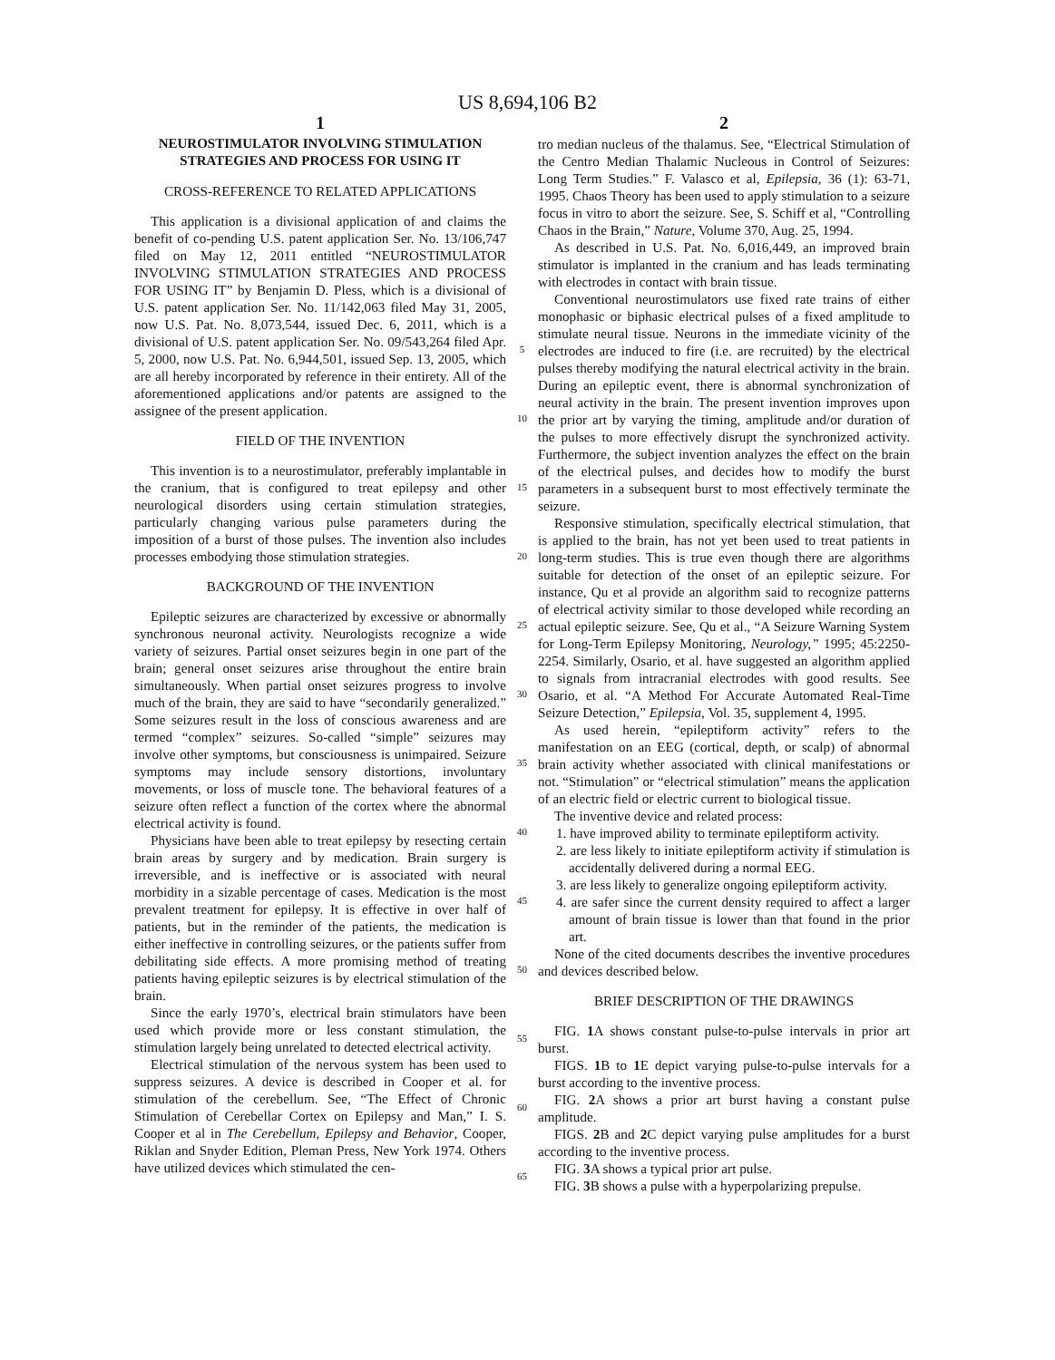US 8,694,106 B2
1
NEUROSTIMULATOR INVOLVING STIMULATION STRATEGIES AND PROCESS FOR USING IT
CROSS-REFERENCE TO RELATED APPLICATIONS
This application is a divisional application of and claims the benefit of co-pending U.S. patent application Ser. No. 13/106,747 filed on May 12, 2011 entitled “NEUROSTIMULATOR INVOLVING STIMULATION STRATEGIES AND PROCESS FOR USING IT” by Benjamin D. Pless, which is a divisional of U.S. patent application Ser. No. 11/142,063 filed May 31, 2005, now U.S. Pat. No. 8,073,544, issued Dec. 6, 2011, which is a divisional of U.S. patent application Ser. No. 09/543,264 filed Apr. 5, 2000, now U.S. Pat. No. 6,944,501, issued Sep. 13, 2005, which are all hereby incorporated by reference in their entirety. All of the aforementioned applications and/or patents are assigned to the assignee of the present application.
FIELD OF THE INVENTION
This invention is to a neurostimulator, preferably implantable in the cranium, that is configured to treat epilepsy and other neurological disorders using certain stimulation strategies, particularly changing various pulse parameters during the imposition of a burst of those pulses. The invention also includes processes embodying those stimulation strategies.
BACKGROUND OF THE INVENTION
Epileptic seizures are characterized by excessive or abnormally synchronous neuronal activity. Neurologists recognize a wide variety of seizures. Partial onset seizures begin in one part of the brain; general onset seizures arise throughout the entire brain simultaneously. When partial onset seizures progress to involve much of the brain, they are said to have “secondarily generalized.” Some seizures result in the loss of conscious awareness and are termed “complex” seizures. So-called “simple” seizures may involve other symptoms, but consciousness is unimpaired. Seizure symptoms may include sensory distortions, involuntary movements, or loss of muscle tone. The behavioral features of a seizure often reflect a function of the cortex where the abnormal electrical activity is found.
Physicians have been able to treat epilepsy by resecting certain brain areas by surgery and by medication. Brain surgery is irreversible, and is ineffective or is associated with neural morbidity in a sizable percentage of cases. Medication is the most prevalent treatment for epilepsy. It is effective in over half of patients, but in the reminder of the patients, the medication is either ineffective in controlling seizures, or the patients suffer from debilitating side effects. A more promising method of treating patients having epileptic seizures is by electrical stimulation of the brain.
Since the early 1970’s, electrical brain stimulators have been used which provide more or less constant stimulation, the stimulation largely being unrelated to detected electrical activity.
Electrical stimulation of the nervous system has been used to suppress seizures. A device is described in Cooper et al. for stimulation of the cerebellum. See, “The Effect of Chronic Stimulation of Cerebellar Cortex on Epilepsy and Man,” I. S. Cooper et al in The Cerebellum, Epilepsy and Behavior, Cooper, Riklan and Snyder Edition, Pleman Press, New York 1974. Others have utilized devices which stimulated the cen-
5
10
15
20
25
30
35
40
45
50
55
60
65
2
tro median nucleus of the thalamus. See, “Electrical Stimulation of the Centro Median Thalamic Nucleous in Control of Seizures: Long Term Studies.” F. Valasco et al, Epilepsia, 36 (1): 63-71, 1995. Chaos Theory has been used to apply stimulation to a seizure focus in vitro to abort the seizure. See, S. Schiff et al, “Controlling Chaos in the Brain,” Nature, Volume 370, Aug. 25, 1994.
As described in U.S. Pat. No. 6,016,449, an improved brain stimulator is implanted in the cranium and has leads terminating with electrodes in contact with brain tissue.
Conventional neurostimulators use fixed rate trains of either monophasic or biphasic electrical pulses of a fixed amplitude to stimulate neural tissue. Neurons in the immediate vicinity of the electrodes are induced to fire (i.e. are recruited) by the electrical pulses thereby modifying the natural electrical activity in the brain. During an epileptic event, there is abnormal synchronization of neural activity in the brain. The present invention improves upon the prior art by varying the timing, amplitude and/or duration of the pulses to more effectively disrupt the synchronized activity. Furthermore, the subject invention analyzes the effect on the brain of the electrical pulses, and decides how to modify the burst parameters in a subsequent burst to most effectively terminate the seizure.
Responsive stimulation, specifically electrical stimulation, that is applied to the brain, has not yet been used to treat patients in long-term studies. This is true even though there are algorithms suitable for detection of the onset of an epileptic seizure. For instance, Qu et al provide an algorithm said to recognize patterns of electrical activity similar to those developed while recording an actual epileptic seizure. See, Qu et al., “A Seizure Warning System for Long-Term Epilepsy Monitoring, Neurology,” 1995; 45:2250-2254. Similarly, Osario, et al. have suggested an algorithm applied to signals from intracranial electrodes with good results. See Osario, et al. “A Method For Accurate Automated Real-Time Seizure Detection,” Epilepsia, Vol. 35, supplement 4, 1995.
As used herein, “epileptiform activity” refers to the manifestation on an EEG (cortical, depth, or scalp) of abnormal brain activity whether associated with clinical manifestations or not. “Stimulation” or “electrical stimulation” means the application of an electric field or electric current to biological tissue.
The inventive device and related process:
1. have improved ability to terminate epileptiform activity.
2. are less likely to initiate epileptiform activity if stimulation is accidentally delivered during a normal EEG.
3. are less likely to generalize ongoing epileptiform activity.
4. are safer since the current density required to affect a larger amount of brain tissue is lower than that found in the prior art.
None of the cited documents describes the inventive procedures and devices described below.
BRIEF DESCRIPTION OF THE DRAWINGS
FIG. 1 A shows constant pulse-to-pulse intervals in prior art burst.
FIGS. 1 B to 1 E depict varying pulse-to-pulse intervals for a burst according to the inventive process.
FIG. 2 A shows a prior art burst having a constant pulse amplitude.
FIGS. 2 B and 2 C depict varying pulse amplitudes for a burst according to the inventive process.
FIG. 3 A shows a typical prior art pulse.
FIG. 3 B shows a pulse with a hyperpolarizing prepulse.